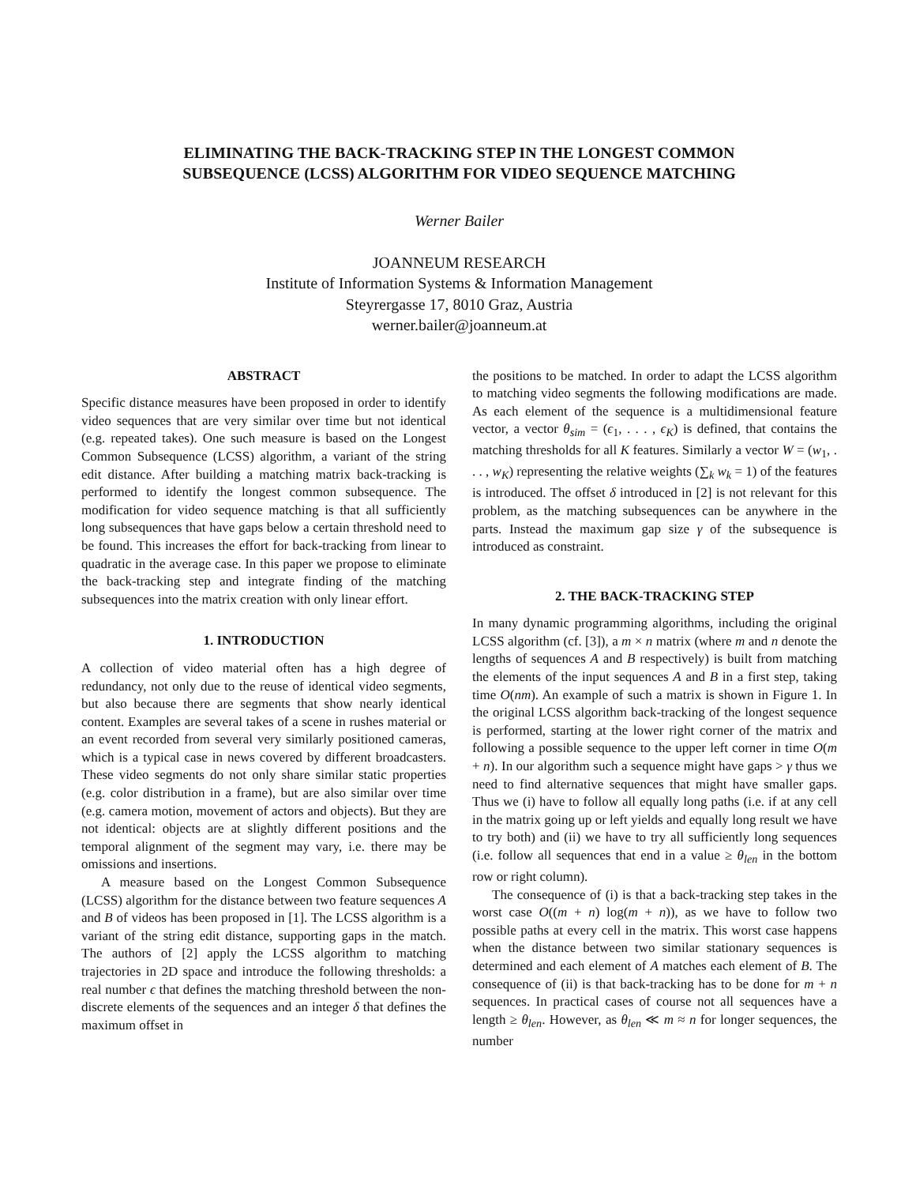ELIMINATING THE BACK-TRACKING STEP IN THE LONGEST COMMON
SUBSEQUENCE (LCSS) ALGORITHM FOR VIDEO SEQUENCE MATCHING
Werner Bailer
JOANNEUM RESEARCH
Institute of Information Systems & Information Management
Steyrergasse 17, 8010 Graz, Austria
werner.bailer@joanneum.at
ABSTRACT
Specific distance measures have been proposed in order to identify video sequences that are very similar over time but not identical (e.g. repeated takes). One such measure is based on the Longest Common Subsequence (LCSS) algorithm, a variant of the string edit distance. After building a matching matrix back-tracking is performed to identify the longest common subsequence. The modification for video sequence matching is that all sufficiently long subsequences that have gaps below a certain threshold need to be found. This increases the effort for back-tracking from linear to quadratic in the average case. In this paper we propose to eliminate the back-tracking step and integrate finding of the matching subsequences into the matrix creation with only linear effort.
1. INTRODUCTION
A collection of video material often has a high degree of redundancy, not only due to the reuse of identical video segments, but also because there are segments that show nearly identical content. Examples are several takes of a scene in rushes material or an event recorded from several very similarly positioned cameras, which is a typical case in news covered by different broadcasters. These video segments do not only share similar static properties (e.g. color distribution in a frame), but are also similar over time (e.g. camera motion, movement of actors and objects). But they are not identical: objects are at slightly different positions and the temporal alignment of the segment may vary, i.e. there may be omissions and insertions.
A measure based on the Longest Common Subsequence (LCSS) algorithm for the distance between two feature sequences A and B of videos has been proposed in [1]. The LCSS algorithm is a variant of the string edit distance, supporting gaps in the match. The authors of [2] apply the LCSS algorithm to matching trajectories in 2D space and introduce the following thresholds: a real number ϵ that defines the matching threshold between the non-discrete elements of the sequences and an integer δ that defines the maximum offset in
the positions to be matched. In order to adapt the LCSS algorithm to matching video segments the following modifications are made. As each element of the sequence is a multidimensional feature vector, a vector θ<sub>sim</sub> = (ϵ<sub>1</sub>, . . . , ϵ<sub>K</sub>) is defined, that contains the matching thresholds for all K features. Similarly a vector W = (w<sub>1</sub>, . . . , w<sub>K</sub>) representing the relative weights (∑<sub>k</sub> w<sub>k</sub> = 1) of the features is introduced. The offset δ introduced in [2] is not relevant for this problem, as the matching subsequences can be anywhere in the parts. Instead the maximum gap size γ of the subsequence is introduced as constraint.
2. THE BACK-TRACKING STEP
In many dynamic programming algorithms, including the original LCSS algorithm (cf. [3]), a m × n matrix (where m and n denote the lengths of sequences A and B respectively) is built from matching the elements of the input sequences A and B in a first step, taking time O(nm). An example of such a matrix is shown in Figure 1. In the original LCSS algorithm back-tracking of the longest sequence is performed, starting at the lower right corner of the matrix and following a possible sequence to the upper left corner in time O(m + n). In our algorithm such a sequence might have gaps > γ thus we need to find alternative sequences that might have smaller gaps. Thus we (i) have to follow all equally long paths (i.e. if at any cell in the matrix going up or left yields and equally long result we have to try both) and (ii) we have to try all sufficiently long sequences (i.e. follow all sequences that end in a value ≥ θ<sub>len</sub> in the bottom row or right column).
The consequence of (i) is that a back-tracking step takes in the worst case O((m + n) log(m + n)), as we have to follow two possible paths at every cell in the matrix. This worst case happens when the distance between two similar stationary sequences is determined and each element of A matches each element of B. The consequence of (ii) is that back-tracking has to be done for m + n sequences. In practical cases of course not all sequences have a length ≥ θ<sub>len</sub>. However, as θ<sub>len</sub> ≪ m ≈ n for longer sequences, the number